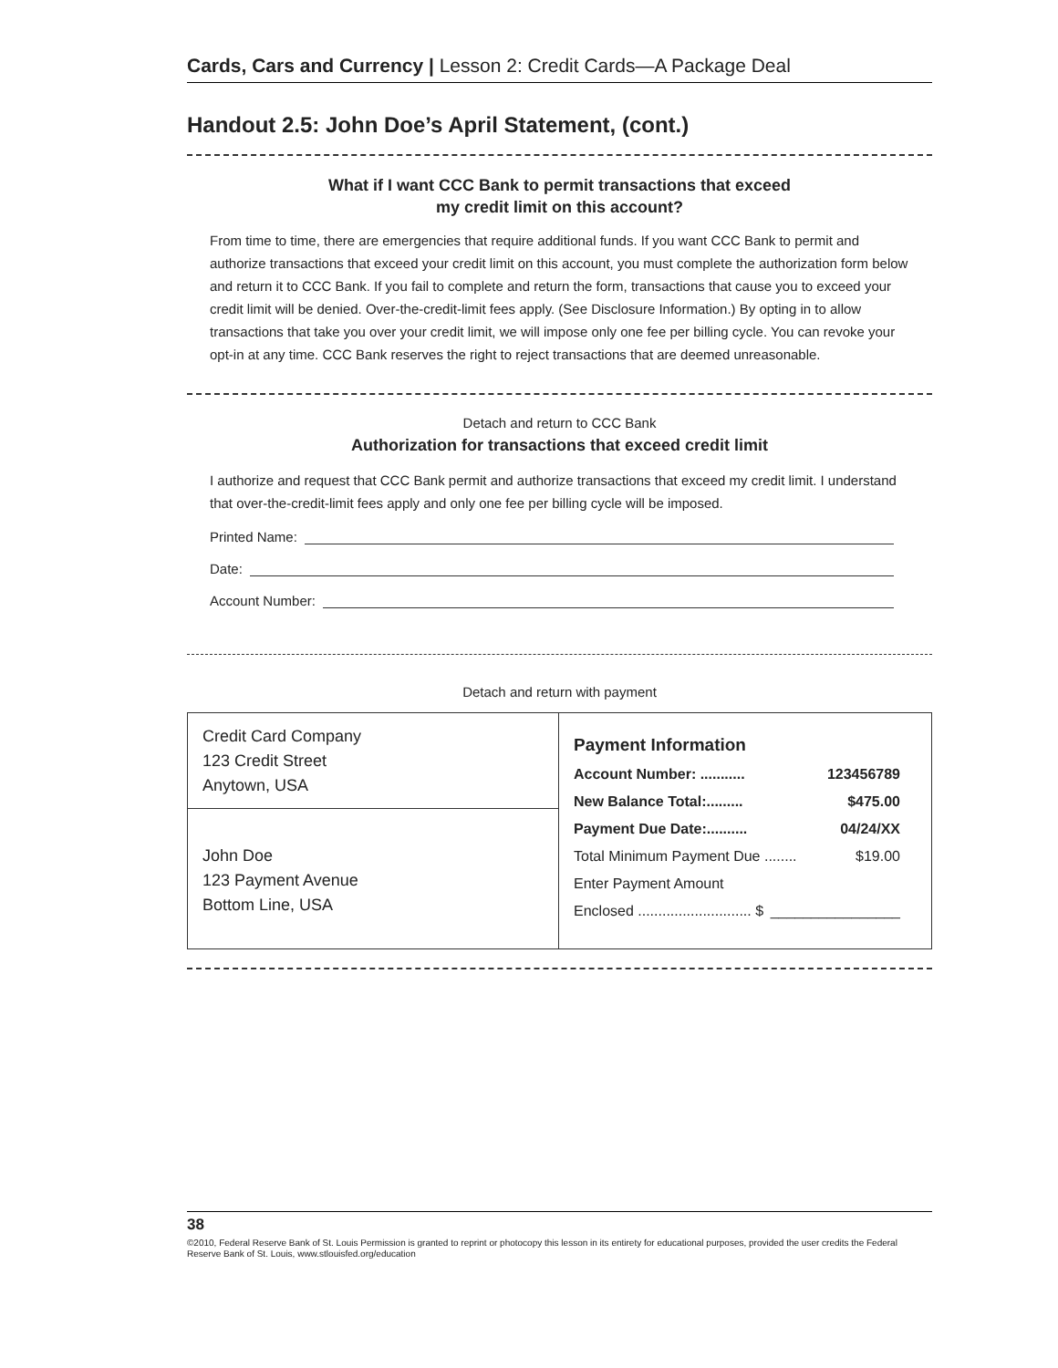Cards, Cars and Currency | Lesson 2: Credit Cards—A Package Deal
Handout 2.5: John Doe’s April Statement, (cont.)
What if I want CCC Bank to permit transactions that exceed
my credit limit on this account?
From time to time, there are emergencies that require additional funds. If you want CCC Bank to permit and authorize transactions that exceed your credit limit on this account, you must complete the authori­zation form below and return it to CCC Bank. If you fail to complete and return the form, transactions that cause you to exceed your credit limit will be denied. Over-the-credit-limit fees apply. (See Disclosure Information.) By opting in to allow transactions that take you over your credit limit, we will impose only one fee per billing cycle. You can revoke your opt-in at any time. CCC Bank reserves the right to reject transactions that are deemed unreasonable.
Detach and return to CCC Bank
Authorization for transactions that exceed credit limit
I authorize and request that CCC Bank permit and authorize transactions that exceed my credit limit. I understand that over-the-credit-limit fees apply and only one fee per billing cycle will be imposed.
Printed Name:
Date:
Account Number:
Detach and return with payment
Credit Card Company
123 Credit Street
Anytown, USA
John Doe
123 Payment Avenue
Bottom Line, USA
Payment Information
Account Number: ........... 123456789
New Balance Total:......... $475.00
Payment Due Date:.......... 04/24/XX
Total Minimum Payment Due ........ $19.00
Enter Payment Amount
Enclosed ............................ $ ________________
38
©2010, Federal Reserve Bank of St. Louis Permission is granted to reprint or photocopy this lesson in its entirety for educational purposes, provided the user credits the Federal Reserve Bank of St. Louis, www.stlouisfed.org/education